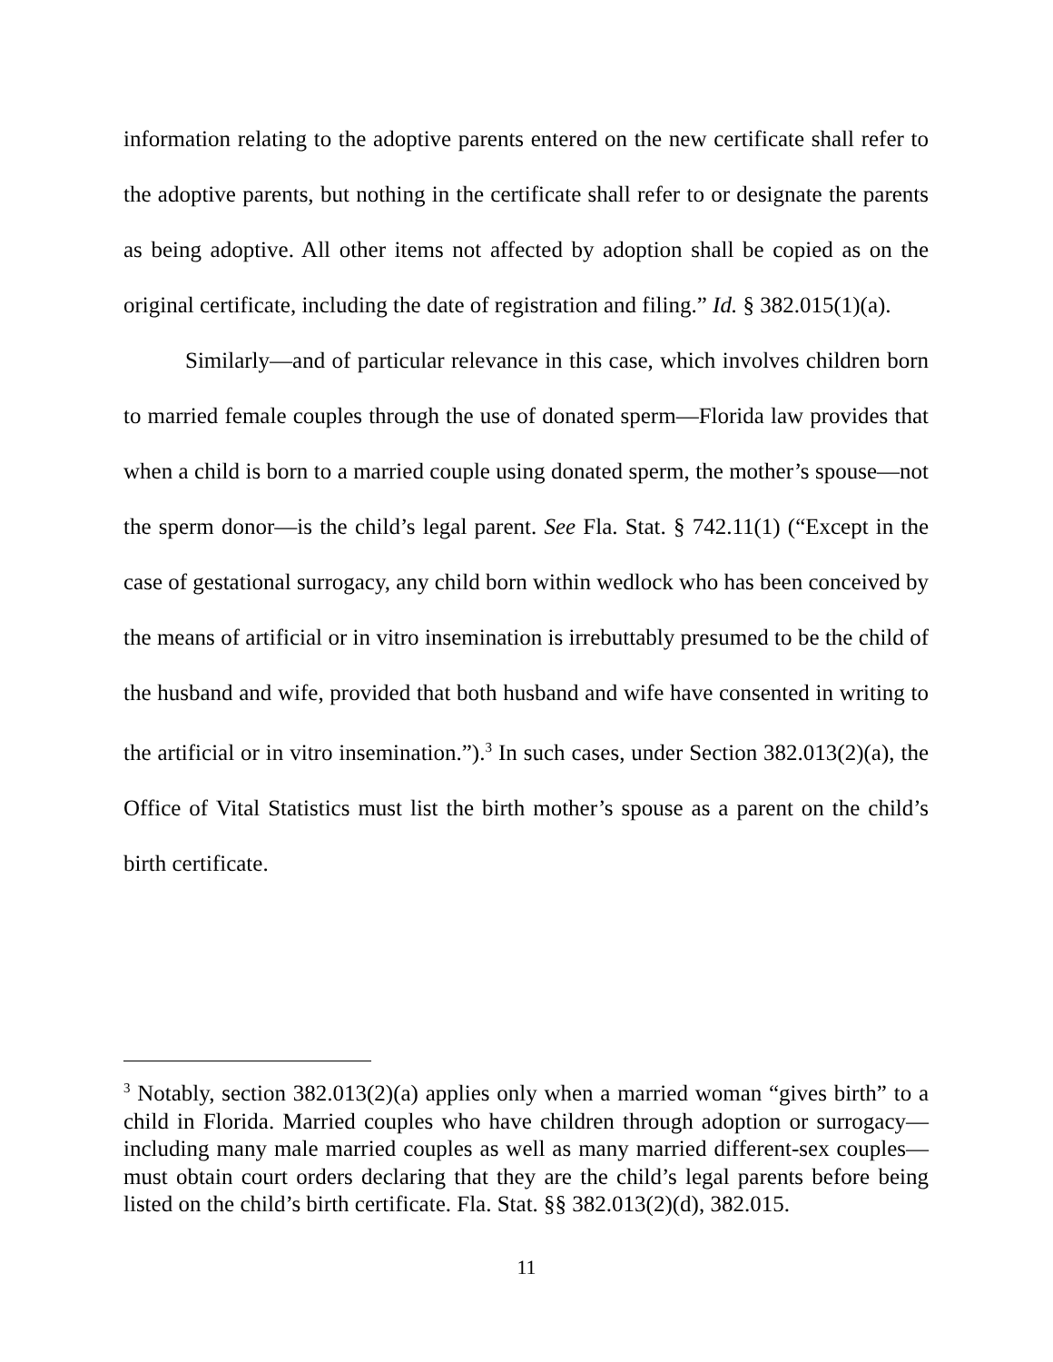information relating to the adoptive parents entered on the new certificate shall refer to the adoptive parents, but nothing in the certificate shall refer to or designate the parents as being adoptive. All other items not affected by adoption shall be copied as on the original certificate, including the date of registration and filing.” Id. § 382.015(1)(a).
Similarly—and of particular relevance in this case, which involves children born to married female couples through the use of donated sperm—Florida law provides that when a child is born to a married couple using donated sperm, the mother’s spouse—not the sperm donor—is the child’s legal parent. See Fla. Stat. § 742.11(1) (“Except in the case of gestational surrogacy, any child born within wedlock who has been conceived by the means of artificial or in vitro insemination is irrebuttably presumed to be the child of the husband and wife, provided that both husband and wife have consented in writing to the artificial or in vitro insemination.”).<sup>3</sup> In such cases, under Section 382.013(2)(a), the Office of Vital Statistics must list the birth mother’s spouse as a parent on the child’s birth certificate.
<sup>3</sup> Notably, section 382.013(2)(a) applies only when a married woman “gives birth” to a child in Florida. Married couples who have children through adoption or surrogacy—including many male married couples as well as many married different-sex couples—must obtain court orders declaring that they are the child’s legal parents before being listed on the child’s birth certificate. Fla. Stat. §§ 382.013(2)(d), 382.015.
11